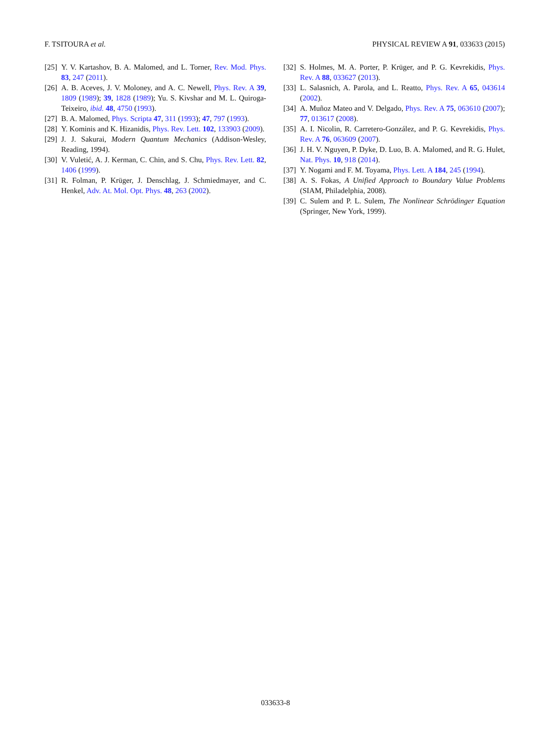F. TSITOURA et al. PHYSICAL REVIEW A 91, 033633 (2015)
[25] Y. V. Kartashov, B. A. Malomed, and L. Torner, Rev. Mod. Phys. 83, 247 (2011).
[26] A. B. Aceves, J. V. Moloney, and A. C. Newell, Phys. Rev. A 39, 1809 (1989); 39, 1828 (1989); Yu. S. Kivshar and M. L. Quiroga-Teixeiro, ibid. 48, 4750 (1993).
[27] B. A. Malomed, Phys. Scripta 47, 311 (1993); 47, 797 (1993).
[28] Y. Kominis and K. Hizanidis, Phys. Rev. Lett. 102, 133903 (2009).
[29] J. J. Sakurai, Modern Quantum Mechanics (Addison-Wesley, Reading, 1994).
[30] V. Vuletić, A. J. Kerman, C. Chin, and S. Chu, Phys. Rev. Lett. 82, 1406 (1999).
[31] R. Folman, P. Krüger, J. Denschlag, J. Schmiedmayer, and C. Henkel, Adv. At. Mol. Opt. Phys. 48, 263 (2002).
[32] S. Holmes, M. A. Porter, P. Krüger, and P. G. Kevrekidis, Phys. Rev. A 88, 033627 (2013).
[33] L. Salasnich, A. Parola, and L. Reatto, Phys. Rev. A 65, 043614 (2002).
[34] A. Muñoz Mateo and V. Delgado, Phys. Rev. A 75, 063610 (2007); 77, 013617 (2008).
[35] A. I. Nicolin, R. Carretero-González, and P. G. Kevrekidis, Phys. Rev. A 76, 063609 (2007).
[36] J. H. V. Nguyen, P. Dyke, D. Luo, B. A. Malomed, and R. G. Hulet, Nat. Phys. 10, 918 (2014).
[37] Y. Nogami and F. M. Toyama, Phys. Lett. A 184, 245 (1994).
[38] A. S. Fokas, A Unified Approach to Boundary Value Problems (SIAM, Philadelphia, 2008).
[39] C. Sulem and P. L. Sulem, The Nonlinear Schrödinger Equation (Springer, New York, 1999).
033633-8